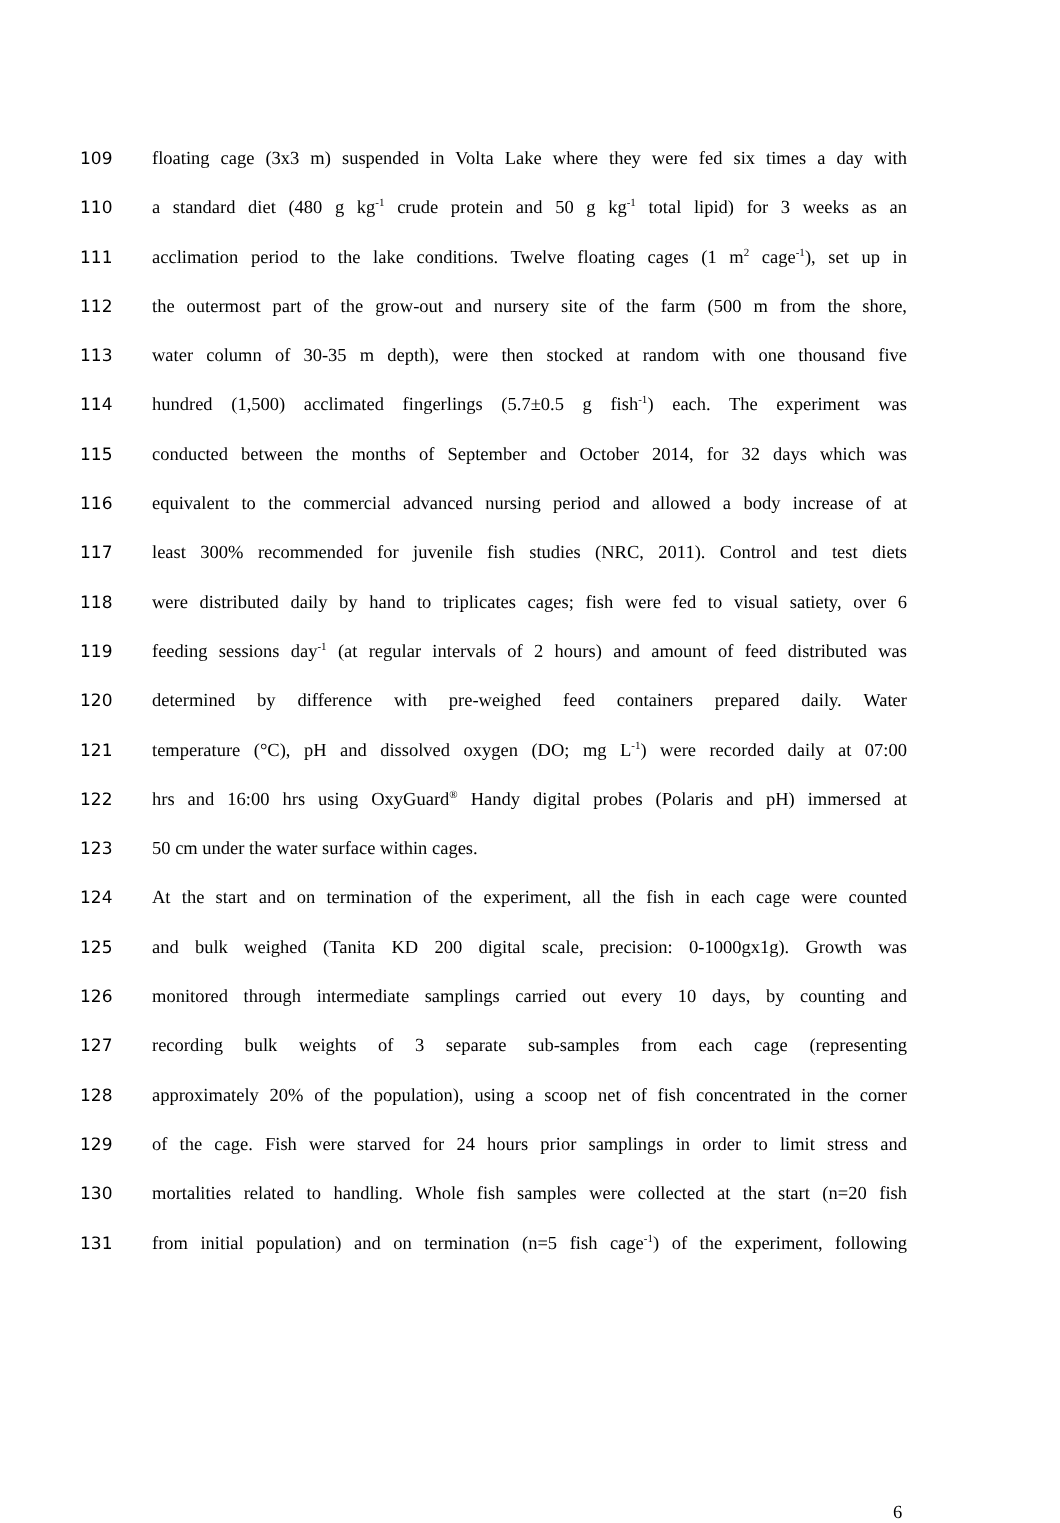109 floating cage (3x3 m) suspended in Volta Lake where they were fed six times a day with
110 a standard diet (480 g kg<sup>-1</sup> crude protein and 50 g kg<sup>-1</sup> total lipid) for 3 weeks as an
111 acclimation period to the lake conditions. Twelve floating cages (1 m<sup>2</sup> cage<sup>-1</sup>), set up in
112 the outermost part of the grow-out and nursery site of the farm (500 m from the shore,
113 water column of 30-35 m depth), were then stocked at random with one thousand five
114 hundred (1,500) acclimated fingerlings (5.7±0.5 g fish<sup>-1</sup>) each. The experiment was
115 conducted between the months of September and October 2014, for 32 days which was
116 equivalent to the commercial advanced nursing period and allowed a body increase of at
117 least 300% recommended for juvenile fish studies (NRC, 2011). Control and test diets
118 were distributed daily by hand to triplicates cages; fish were fed to visual satiety, over 6
119 feeding sessions day<sup>-1</sup> (at regular intervals of 2 hours) and amount of feed distributed was
120 determined by difference with pre-weighed feed containers prepared daily. Water
121 temperature (°C), pH and dissolved oxygen (DO; mg L<sup>-1</sup>) were recorded daily at 07:00
122 hrs and 16:00 hrs using OxyGuard<sup>®</sup> Handy digital probes (Polaris and pH) immersed at
123 50 cm under the water surface within cages.
124 At the start and on termination of the experiment, all the fish in each cage were counted
125 and bulk weighed (Tanita KD 200 digital scale, precision: 0-1000gx1g). Growth was
126 monitored through intermediate samplings carried out every 10 days, by counting and
127 recording bulk weights of 3 separate sub-samples from each cage (representing
128 approximately 20% of the population), using a scoop net of fish concentrated in the corner
129 of the cage. Fish were starved for 24 hours prior samplings in order to limit stress and
130 mortalities related to handling. Whole fish samples were collected at the start (n=20 fish
131 from initial population) and on termination (n=5 fish cage<sup>-1</sup>) of the experiment, following
6